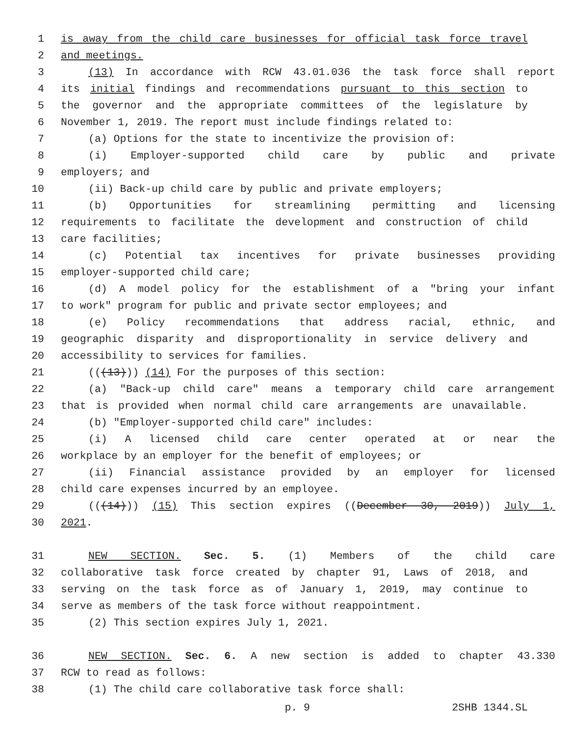1 is away from the child care businesses for official task force travel
2 and meetings.
3 (13) In accordance with RCW 43.01.036 the task force shall report
4 its initial findings and recommendations pursuant to this section to
5 the governor and the appropriate committees of the legislature by
6 November 1, 2019. The report must include findings related to:
7 (a) Options for the state to incentivize the provision of:
8 (i) Employer-supported child care by public and private
9 employers; and
10 (ii) Back-up child care by public and private employers;
11 (b) Opportunities for streamlining permitting and licensing
12 requirements to facilitate the development and construction of child
13 care facilities;
14 (c) Potential tax incentives for private businesses providing
15 employer-supported child care;
16 (d) A model policy for the establishment of a "bring your infant
17 to work" program for public and private sector employees; and
18 (e) Policy recommendations that address racial, ethnic, and
19 geographic disparity and disproportionality in service delivery and
20 accessibility to services for families.
21 (((13))) (14) For the purposes of this section:
22 (a) "Back-up child care" means a temporary child care arrangement
23 that is provided when normal child care arrangements are unavailable.
24 (b) "Employer-supported child care" includes:
25 (i) A licensed child care center operated at or near the
26 workplace by an employer for the benefit of employees; or
27 (ii) Financial assistance provided by an employer for licensed
28 child care expenses incurred by an employee.
29 (((14))) (15) This section expires ((December 30, 2019)) July 1,
30 2021.
31 NEW SECTION. Sec. 5. (1) Members of the child care
32 collaborative task force created by chapter 91, Laws of 2018, and
33 serving on the task force as of January 1, 2019, may continue to
34 serve as members of the task force without reappointment.
35 (2) This section expires July 1, 2021.
36 NEW SECTION. Sec. 6. A new section is added to chapter 43.330
37 RCW to read as follows:
38 (1) The child care collaborative task force shall:
p. 9 2SHB 1344.SL